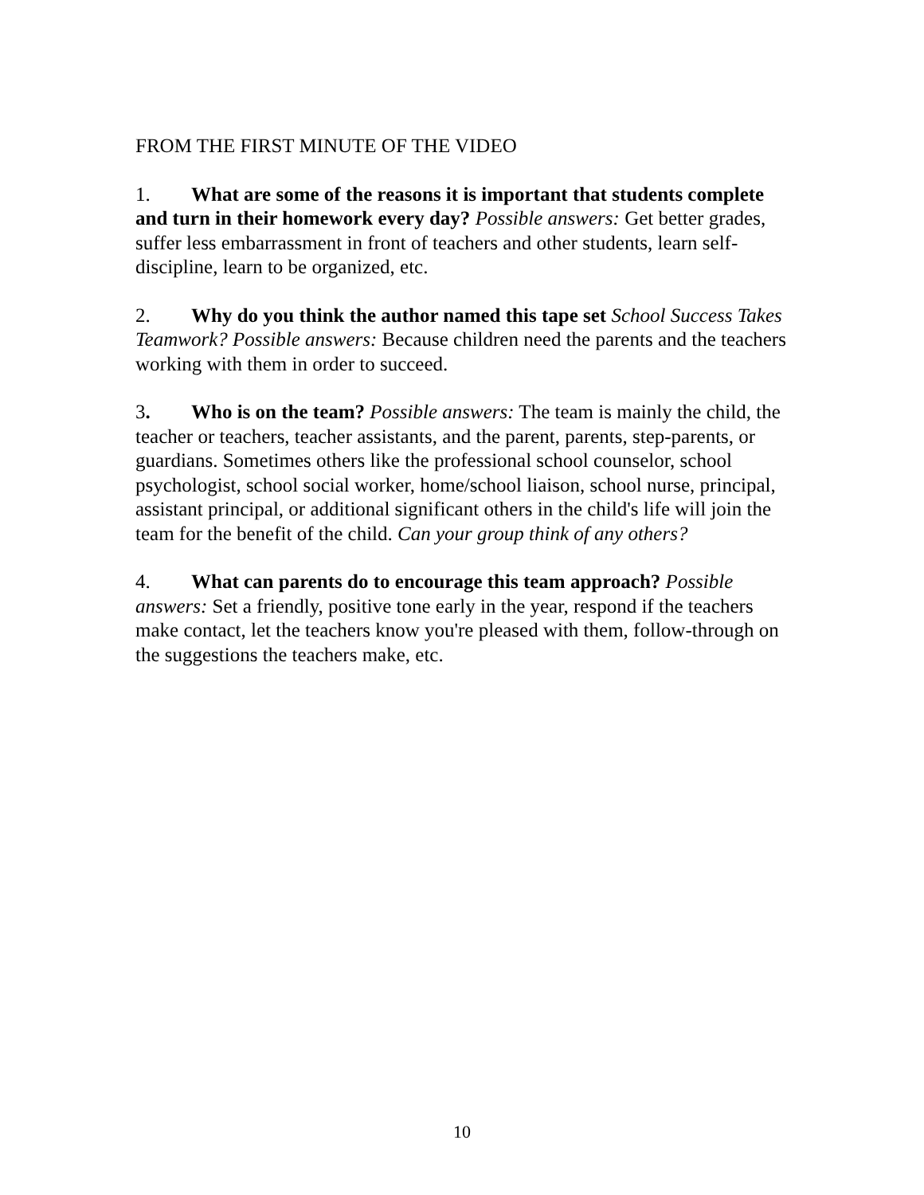FROM THE FIRST MINUTE OF THE VIDEO
1. What are some of the reasons it is important that students complete and turn in their homework every day? Possible answers: Get better grades, suffer less embarrassment in front of teachers and other students, learn self-discipline, learn to be organized, etc.
2. Why do you think the author named this tape set School Success Takes Teamwork? Possible answers: Because children need the parents and the teachers working with them in order to succeed.
3. Who is on the team? Possible answers: The team is mainly the child, the teacher or teachers, teacher assistants, and the parent, parents, step-parents, or guardians. Sometimes others like the professional school counselor, school psychologist, school social worker, home/school liaison, school nurse, principal, assistant principal, or additional significant others in the child's life will join the team for the benefit of the child. Can your group think of any others?
4. What can parents do to encourage this team approach? Possible answers: Set a friendly, positive tone early in the year, respond if the teachers make contact, let the teachers know you're pleased with them, follow-through on the suggestions the teachers make, etc.
10